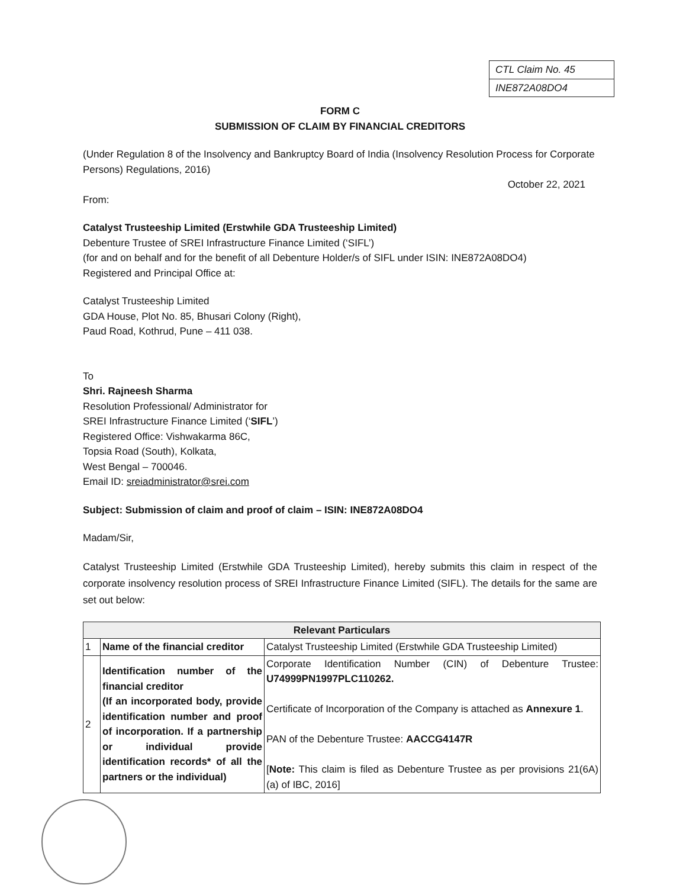CTL Claim No. 45
INE872A08DO4
FORM C
SUBMISSION OF CLAIM BY FINANCIAL CREDITORS
(Under Regulation 8 of the Insolvency and Bankruptcy Board of India (Insolvency Resolution Process for Corporate Persons) Regulations, 2016)
October 22, 2021
From:
Catalyst Trusteeship Limited (Erstwhile GDA Trusteeship Limited)
Debenture Trustee of SREI Infrastructure Finance Limited (‘SIFL’)
(for and on behalf and for the benefit of all Debenture Holder/s of SIFL under ISIN: INE872A08DO4)
Registered and Principal Office at:
Catalyst Trusteeship Limited
GDA House, Plot No. 85, Bhusari Colony (Right),
Paud Road, Kothrud, Pune – 411 038.
To
Shri. Rajneesh Sharma
Resolution Professional/ Administrator for
SREI Infrastructure Finance Limited (‘SIFL’)
Registered Office: Vishwakarma 86C,
Topsia Road (South), Kolkata,
West Bengal – 700046.
Email ID: sreiadministrator@srei.com
Subject: Submission of claim and proof of claim – ISIN: INE872A08DO4
Madam/Sir,
Catalyst Trusteeship Limited (Erstwhile GDA Trusteeship Limited), hereby submits this claim in respect of the corporate insolvency resolution process of SREI Infrastructure Finance Limited (SIFL). The details for the same are set out below:
| Relevant Particulars | | |
| --- | --- | --- |
| 1 | Name of the financial creditor | Catalyst Trusteeship Limited (Erstwhile GDA Trusteeship Limited) |
| 2 | Identification number of the financial creditor (If an incorporated body, provide identification number and proof of incorporation. If a partnership or individual provide identification records* of all the partners or the individual) | Corporate Identification Number (CIN) of Debenture Trustee: U74999PN1997PLC110262. Certificate of Incorporation of the Company is attached as Annexure 1 . PAN of the Debenture Trustee: AACCG4147R [ Note: This claim is filed as Debenture Trustee as per provisions 21(6A) (a) of IBC, 2016] |